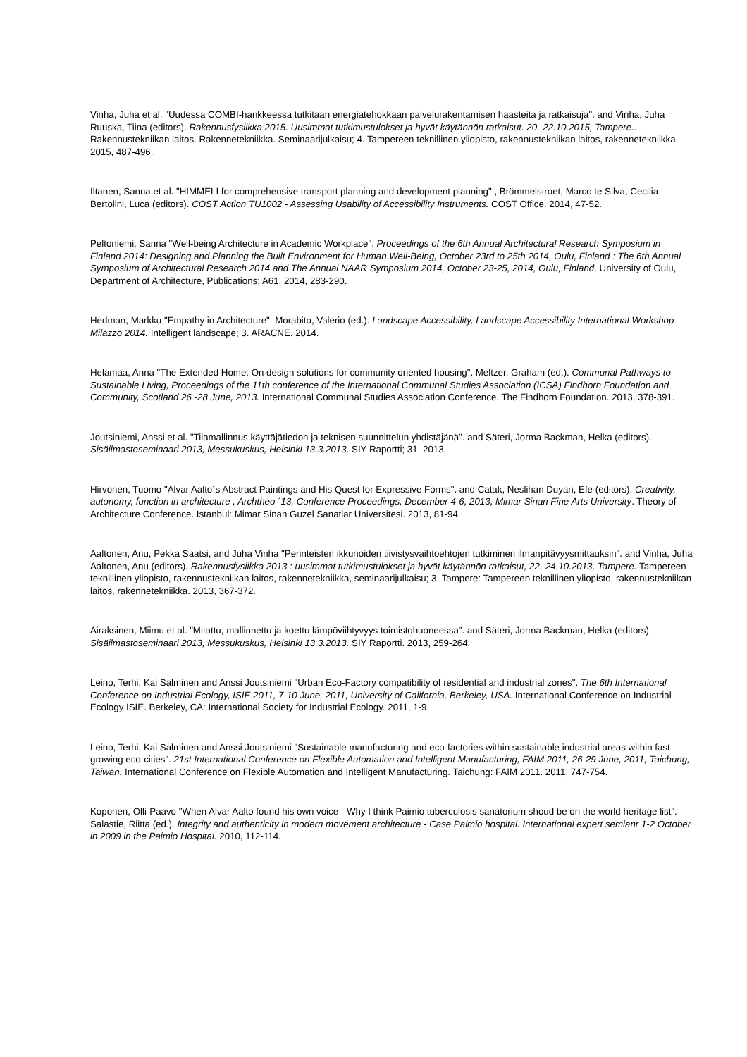Vinha, Juha et al. "Uudessa COMBI-hankkeessa tutkitaan energiatehokkaan palvelurakentamisen haasteita ja ratkaisuja". and Vinha, Juha Ruuska, Tiina (editors). Rakennusfysiikka 2015. Uusimmat tutkimustulokset ja hyvät käytännön ratkaisut. 20.-22.10.2015, Tampere.. Rakennustekniikan laitos. Rakennetekniikka. Seminaarijulkaisu; 4. Tampereen teknillinen yliopisto, rakennustekniikan laitos, rakennetekniikka. 2015, 487-496.
Iltanen, Sanna et al. "HIMMELI for comprehensive transport planning and development planning"., Brömmelstroet, Marco te Silva, Cecilia Bertolini, Luca (editors). COST Action TU1002 - Assessing Usability of Accessibility Instruments. COST Office. 2014, 47-52.
Peltoniemi, Sanna "Well-being Architecture in Academic Workplace". Proceedings of the 6th Annual Architectural Research Symposium in Finland 2014: Designing and Planning the Built Environment for Human Well-Being, October 23rd to 25th 2014, Oulu, Finland : The 6th Annual Symposium of Architectural Research 2014 and The Annual NAAR Symposium 2014, October 23-25, 2014, Oulu, Finland. University of Oulu, Department of Architecture, Publications; A61. 2014, 283-290.
Hedman, Markku "Empathy in Architecture". Morabito, Valerio (ed.). Landscape Accessibility, Landscape Accessibility International Workshop - Milazzo 2014. Intelligent landscape; 3. ARACNE. 2014.
Helamaa, Anna "The Extended Home: On design solutions for community oriented housing". Meltzer, Graham (ed.). Communal Pathways to Sustainable Living, Proceedings of the 11th conference of the International Communal Studies Association (ICSA) Findhorn Foundation and Community, Scotland 26 -28 June, 2013. International Communal Studies Association Conference. The Findhorn Foundation. 2013, 378-391.
Joutsiniemi, Anssi et al. "Tilamallinnus käyttäjätiedon ja teknisen suunnittelun yhdistäjänä". and Säteri, Jorma Backman, Helka (editors). Sisäilmastoseminaari 2013, Messukuskus, Helsinki 13.3.2013. SIY Raportti; 31. 2013.
Hirvonen, Tuomo "Alvar Aalto´s Abstract Paintings and His Quest for Expressive Forms". and Catak, Neslihan Duyan, Efe (editors). Creativity, autonomy, function in architecture , Archtheo ´13, Conference Proceedings, December 4-6, 2013, Mimar Sinan Fine Arts University. Theory of Architecture Conference. Istanbul: Mimar Sinan Guzel Sanatlar Universitesi. 2013, 81-94.
Aaltonen, Anu, Pekka Saatsi, and Juha Vinha "Perinteisten ikkunoiden tiivistysvaihtoehtojen tutkiminen ilmanpitävyysmittauksin". and Vinha, Juha Aaltonen, Anu (editors). Rakennusfysiikka 2013 : uusimmat tutkimustulokset ja hyvät käytännön ratkaisut, 22.-24.10.2013, Tampere. Tampereen teknillinen yliopisto, rakennustekniikan laitos, rakennetekniikka, seminaarijulkaisu; 3. Tampere: Tampereen teknillinen yliopisto, rakennustekniikan laitos, rakennetekniikka. 2013, 367-372.
Airaksinen, Miimu et al. "Mitattu, mallinnettu ja koettu lämpöviihtyvyys toimistohuoneessa". and Säteri, Jorma Backman, Helka (editors). Sisäilmastoseminaari 2013, Messukuskus, Helsinki 13.3.2013. SIY Raportti. 2013, 259-264.
Leino, Terhi, Kai Salminen and Anssi Joutsiniemi "Urban Eco-Factory compatibility of residential and industrial zones". The 6th International Conference on Industrial Ecology, ISIE 2011, 7-10 June, 2011, University of California, Berkeley, USA. International Conference on Industrial Ecology ISIE. Berkeley, CA: International Society for Industrial Ecology. 2011, 1-9.
Leino, Terhi, Kai Salminen and Anssi Joutsiniemi "Sustainable manufacturing and eco-factories within sustainable industrial areas within fast growing eco-cities". 21st International Conference on Flexible Automation and Intelligent Manufacturing, FAIM 2011, 26-29 June, 2011, Taichung, Taiwan. International Conference on Flexible Automation and Intelligent Manufacturing. Taichung: FAIM 2011. 2011, 747-754.
Koponen, Olli-Paavo "When Alvar Aalto found his own voice - Why I think Paimio tuberculosis sanatorium shoud be on the world heritage list". Salastie, Riitta (ed.). Integrity and authenticity in modern movement architecture - Case Paimio hospital. International expert semianr 1-2 October in 2009 in the Paimio Hospital. 2010, 112-114.